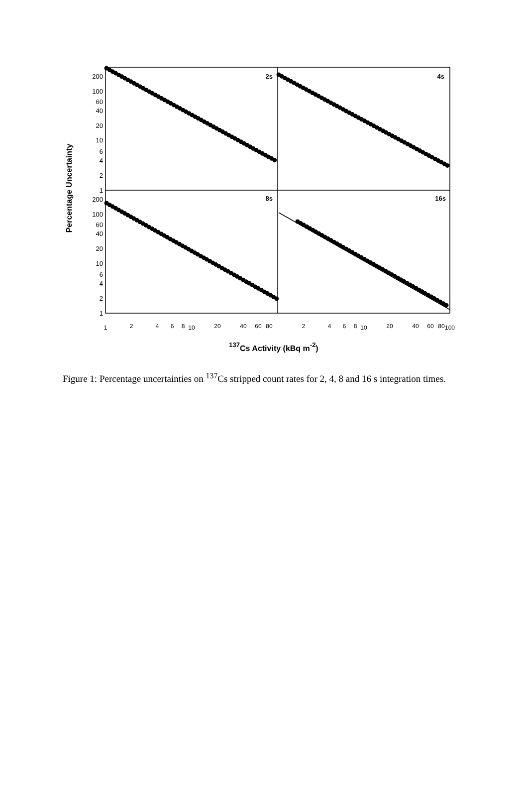200
100
60
40
20
10
6
4
2
1
200
100
60
40
20
10
6
4
2
1
2s
4s
8s
16s
1
2
4
6
8
10
20
40
60
80
2
4
6
8
10
20
40
60
80
100
137Cs Activity (kBq m-2)
Percentage Uncertainty
Figure 1: Percentage uncertainties on <sup>137</sup>Cs stripped count rates for 2, 4, 8 and 16 s integration times.